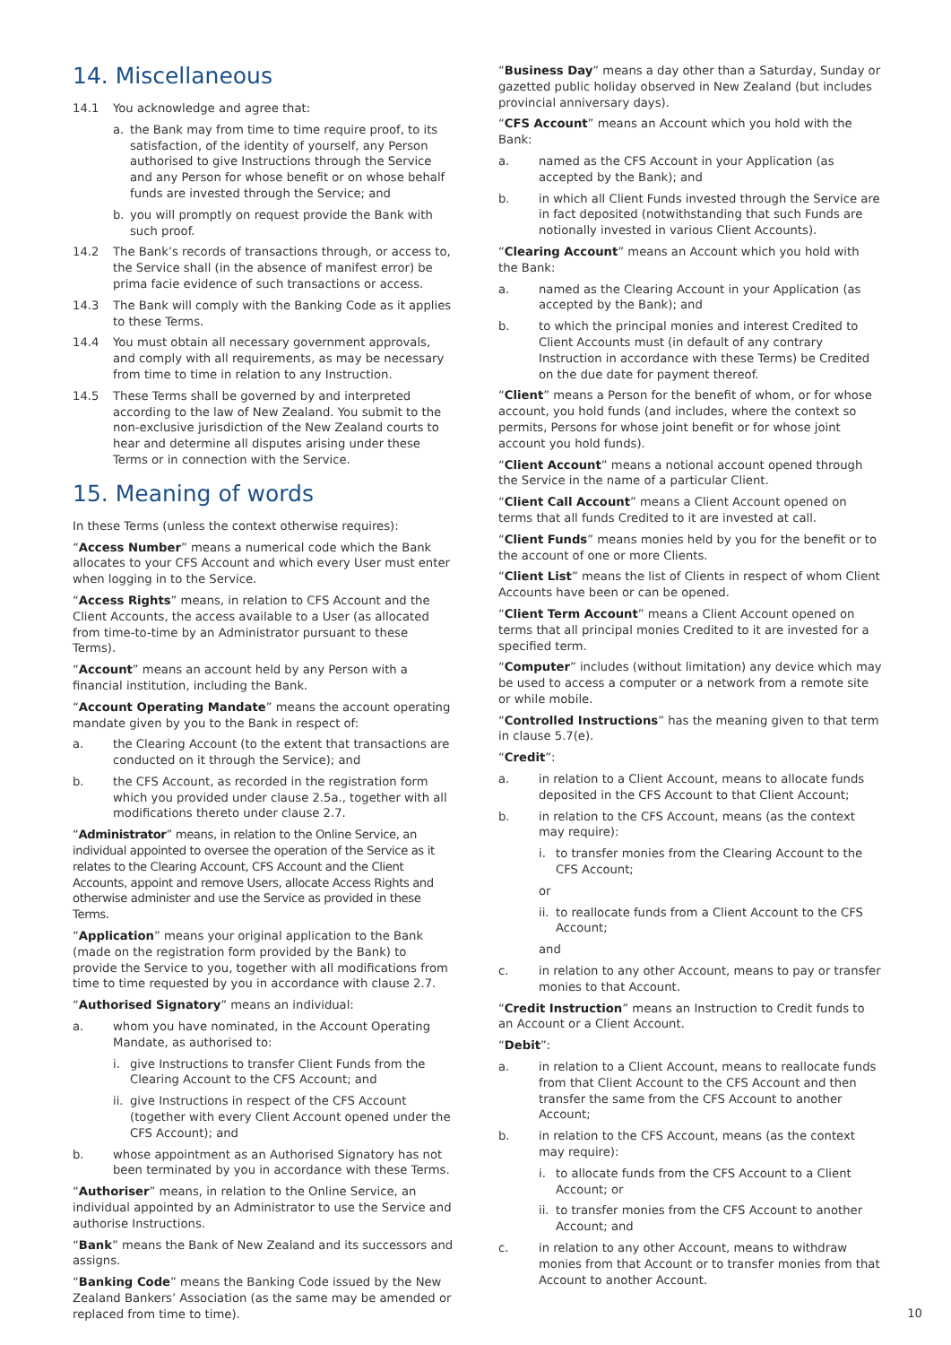14. Miscellaneous
14.1 You acknowledge and agree that:
a. the Bank may from time to time require proof, to its satisfaction, of the identity of yourself, any Person authorised to give Instructions through the Service and any Person for whose benefit or on whose behalf funds are invested through the Service; and
b. you will promptly on request provide the Bank with such proof.
14.2 The Bank’s records of transactions through, or access to, the Service shall (in the absence of manifest error) be prima facie evidence of such transactions or access.
14.3 The Bank will comply with the Banking Code as it applies to these Terms.
14.4 You must obtain all necessary government approvals, and comply with all requirements, as may be necessary from time to time in relation to any Instruction.
14.5 These Terms shall be governed by and interpreted according to the law of New Zealand. You submit to the non-exclusive jurisdiction of the New Zealand courts to hear and determine all disputes arising under these Terms or in connection with the Service.
15. Meaning of words
In these Terms (unless the context otherwise requires):
“Access Number” means a numerical code which the Bank allocates to your CFS Account and which every User must enter when logging in to the Service.
“Access Rights” means, in relation to CFS Account and the Client Accounts, the access available to a User (as allocated from time-to-time by an Administrator pursuant to these Terms).
“Account” means an account held by any Person with a financial institution, including the Bank.
“Account Operating Mandate” means the account operating mandate given by you to the Bank in respect of:
a. the Clearing Account (to the extent that transactions are conducted on it through the Service); and
b. the CFS Account, as recorded in the registration form which you provided under clause 2.5a., together with all modifications thereto under clause 2.7.
“Administrator” means, in relation to the Online Service, an individual appointed to oversee the operation of the Service as it relates to the Clearing Account, CFS Account and the Client Accounts, appoint and remove Users, allocate Access Rights and otherwise administer and use the Service as provided in these Terms.
“Application” means your original application to the Bank (made on the registration form provided by the Bank) to provide the Service to you, together with all modifications from time to time requested by you in accordance with clause 2.7.
“Authorised Signatory” means an individual:
a. whom you have nominated, in the Account Operating Mandate, as authorised to:
i. give Instructions to transfer Client Funds from the Clearing Account to the CFS Account; and
ii. give Instructions in respect of the CFS Account (together with every Client Account opened under the CFS Account); and
b. whose appointment as an Authorised Signatory has not been terminated by you in accordance with these Terms.
“Authoriser” means, in relation to the Online Service, an individual appointed by an Administrator to use the Service and authorise Instructions.
“Bank” means the Bank of New Zealand and its successors and assigns.
“Banking Code” means the Banking Code issued by the New Zealand Bankers’ Association (as the same may be amended or replaced from time to time).
“Business Day” means a day other than a Saturday, Sunday or gazetted public holiday observed in New Zealand (but includes provincial anniversary days).
“CFS Account” means an Account which you hold with the Bank:
a. named as the CFS Account in your Application (as accepted by the Bank); and
b. in which all Client Funds invested through the Service are in fact deposited (notwithstanding that such Funds are notionally invested in various Client Accounts).
“Clearing Account” means an Account which you hold with the Bank:
a. named as the Clearing Account in your Application (as accepted by the Bank); and
b. to which the principal monies and interest Credited to Client Accounts must (in default of any contrary Instruction in accordance with these Terms) be Credited on the due date for payment thereof.
“Client” means a Person for the benefit of whom, or for whose account, you hold funds (and includes, where the context so permits, Persons for whose joint benefit or for whose joint account you hold funds).
“Client Account” means a notional account opened through the Service in the name of a particular Client.
“Client Call Account” means a Client Account opened on terms that all funds Credited to it are invested at call.
“Client Funds” means monies held by you for the benefit or to the account of one or more Clients.
“Client List” means the list of Clients in respect of whom Client Accounts have been or can be opened.
“Client Term Account” means a Client Account opened on terms that all principal monies Credited to it are invested for a specified term.
“Computer” includes (without limitation) any device which may be used to access a computer or a network from a remote site or while mobile.
“Controlled Instructions” has the meaning given to that term in clause 5.7(e).
“Credit”:
a. in relation to a Client Account, means to allocate funds deposited in the CFS Account to that Client Account;
b. in relation to the CFS Account, means (as the context may require):
i. to transfer monies from the Clearing Account to the CFS Account;
or
ii. to reallocate funds from a Client Account to the CFS Account;
and
c. in relation to any other Account, means to pay or transfer monies to that Account.
“Credit Instruction” means an Instruction to Credit funds to an Account or a Client Account.
“Debit”:
a. in relation to a Client Account, means to reallocate funds from that Client Account to the CFS Account and then transfer the same from the CFS Account to another Account;
b. in relation to the CFS Account, means (as the context may require):
i. to allocate funds from the CFS Account to a Client Account; or
ii. to transfer monies from the CFS Account to another Account; and
c. in relation to any other Account, means to withdraw monies from that Account or to transfer monies from that Account to another Account.
10